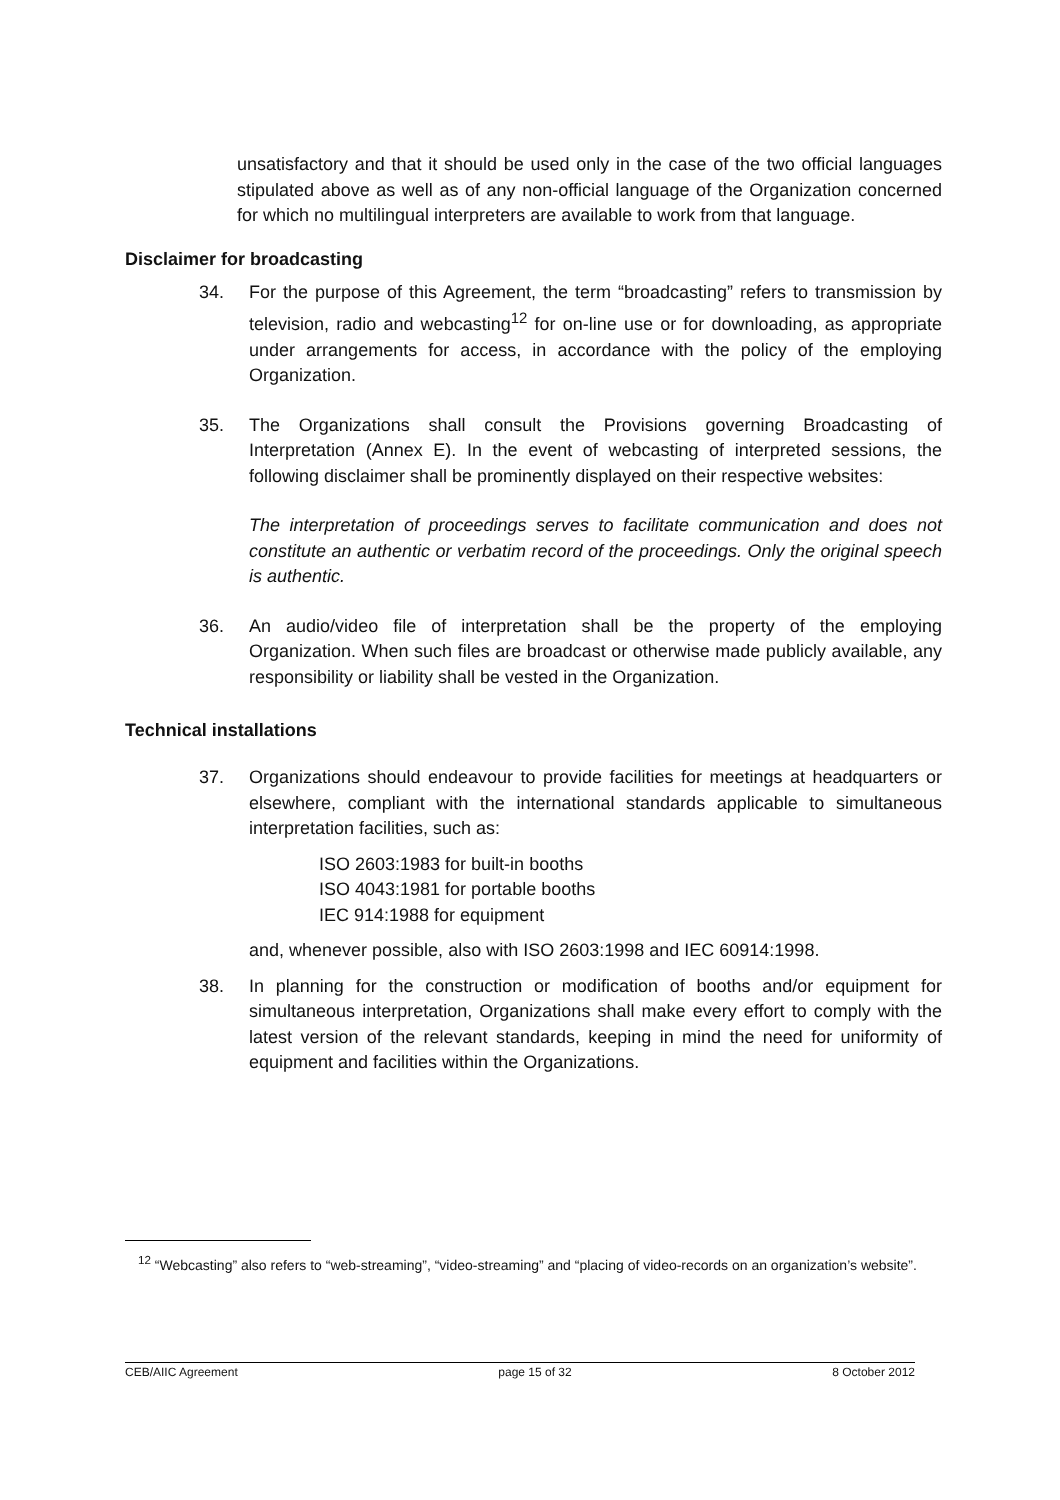unsatisfactory and that it should be used only in the case of the two official languages stipulated above as well as of any non-official language of the Organization concerned for which no multilingual interpreters are available to work from that language.
Disclaimer for broadcasting
34. For the purpose of this Agreement, the term “broadcasting” refers to transmission by television, radio and webcasting<sup>12</sup> for on-line use or for downloading, as appropriate under arrangements for access, in accordance with the policy of the employing Organization.
35. The Organizations shall consult the Provisions governing Broadcasting of Interpretation (Annex E). In the event of webcasting of interpreted sessions, the following disclaimer shall be prominently displayed on their respective websites:
The interpretation of proceedings serves to facilitate communication and does not constitute an authentic or verbatim record of the proceedings. Only the original speech is authentic.
36. An audio/video file of interpretation shall be the property of the employing Organization. When such files are broadcast or otherwise made publicly available, any responsibility or liability shall be vested in the Organization.
Technical installations
37. Organizations should endeavour to provide facilities for meetings at headquarters or elsewhere, compliant with the international standards applicable to simultaneous interpretation facilities, such as:
ISO 2603:1983 for built-in booths
ISO 4043:1981 for portable booths
IEC 914:1988 for equipment
and, whenever possible, also with ISO 2603:1998 and IEC 60914:1998.
38. In planning for the construction or modification of booths and/or equipment for simultaneous interpretation, Organizations shall make every effort to comply with the latest version of the relevant standards, keeping in mind the need for uniformity of equipment and facilities within the Organizations.
<sup>12</sup> “Webcasting” also refers to “web-streaming”, “video-streaming” and “placing of video-records on an organization’s website”.
CEB/AIIC Agreement page 15 of 32 8 October 2012